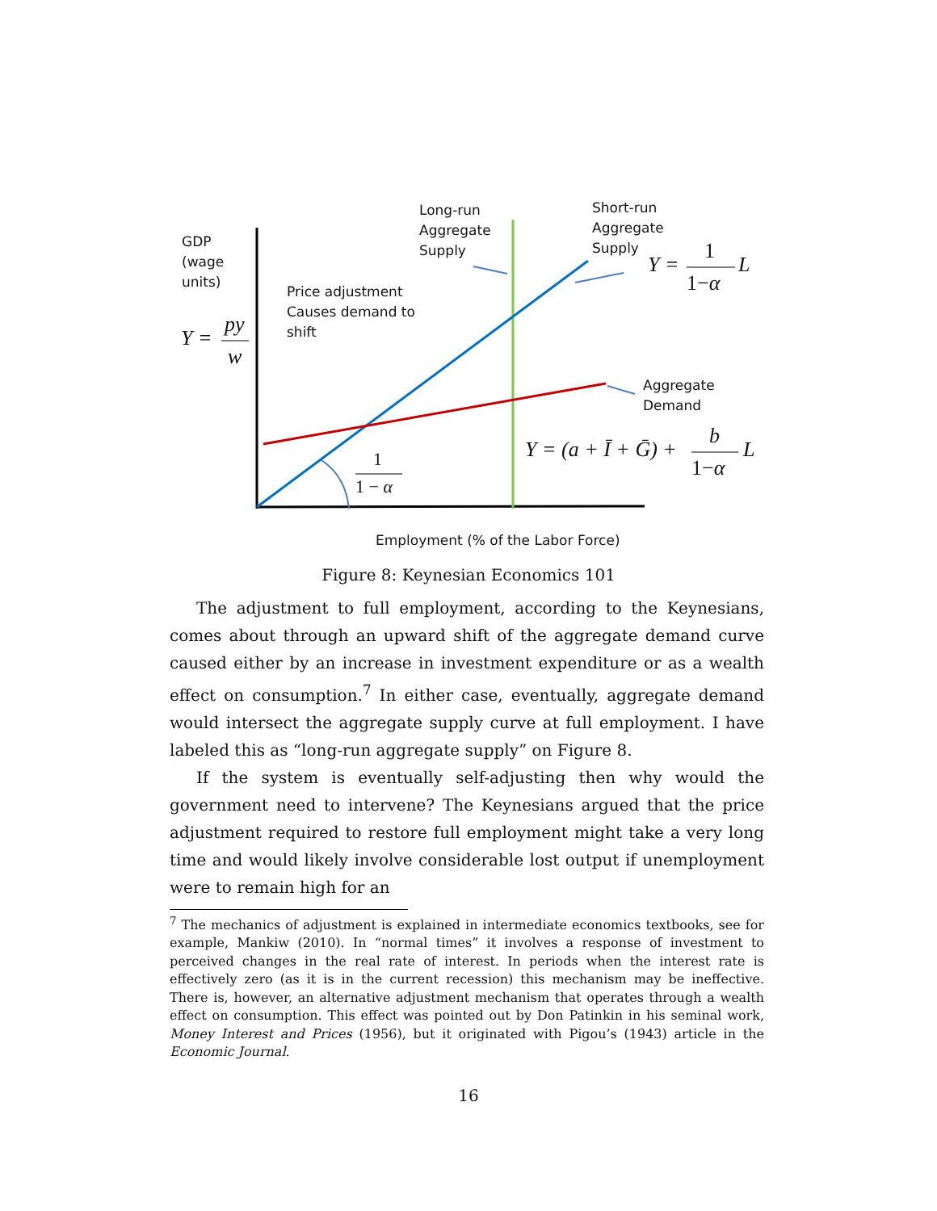GDP
(wage
units)
Long-run
Aggregate
Supply
Short-run
Aggregate
Supply
Price adjustment
Causes demand to
shift
Aggregate
Demand
Employment (% of the Labor Force)
Y =
py
w
Y =
1
1−α
L
1
1 − α
Y = (a + Ī + Ḡ) +
b
1−α
L
Figure 8: Keynesian Economics 101
The adjustment to full employment, according to the Keynesians, comes about through an upward shift of the aggregate demand curve caused either by an increase in investment expenditure or as a wealth effect on consumption.<sup>7</sup> In either case, eventually, aggregate demand would intersect the aggregate supply curve at full employment. I have labeled this as “long-run aggregate supply” on Figure 8.
If the system is eventually self-adjusting then why would the government need to intervene? The Keynesians argued that the price adjustment required to restore full employment might take a very long time and would likely involve considerable lost output if unemployment were to remain high for an
<sup>7</sup> The mechanics of adjustment is explained in intermediate economics textbooks, see for example, Mankiw (2010). In “normal times” it involves a response of investment to perceived changes in the real rate of interest. In periods when the interest rate is effectively zero (as it is in the current recession) this mechanism may be ineffective. There is, however, an alternative adjustment mechanism that operates through a wealth effect on consumption. This effect was pointed out by Don Patinkin in his seminal work, Money Interest and Prices (1956), but it originated with Pigou’s (1943) article in the Economic Journal.
16